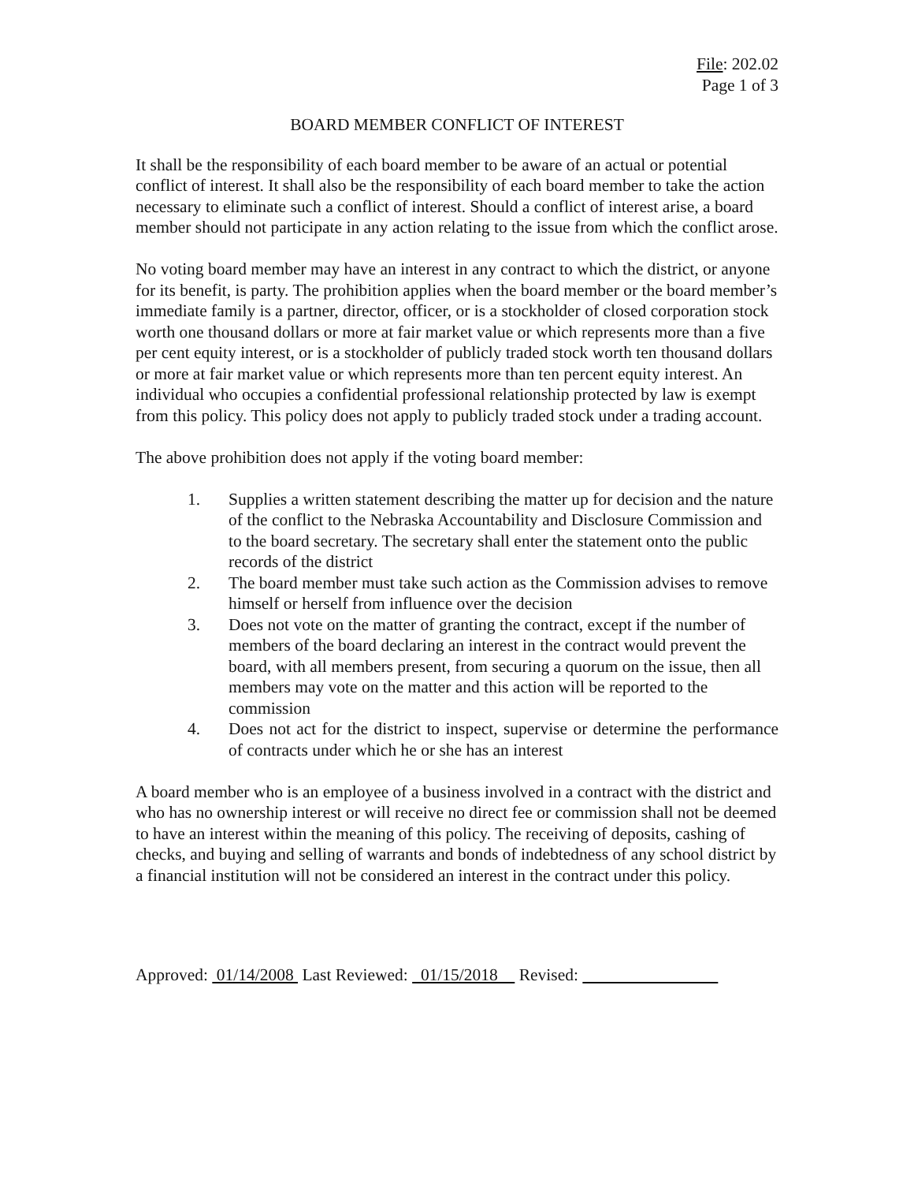File: 202.02
Page 1 of 3
BOARD MEMBER CONFLICT OF INTEREST
It shall be the responsibility of each board member to be aware of an actual or potential conflict of interest. It shall also be the responsibility of each board member to take the action necessary to eliminate such a conflict of interest. Should a conflict of interest arise, a board member should not participate in any action relating to the issue from which the conflict arose.
No voting board member may have an interest in any contract to which the district, or anyone for its benefit, is party. The prohibition applies when the board member or the board member’s immediate family is a partner, director, officer, or is a stockholder of closed corporation stock worth one thousand dollars or more at fair market value or which represents more than a five per cent equity interest, or is a stockholder of publicly traded stock worth ten thousand dollars or more at fair market value or which represents more than ten percent equity interest. An individual who occupies a confidential professional relationship protected by law is exempt from this policy. This policy does not apply to publicly traded stock under a trading account.
The above prohibition does not apply if the voting board member:
1. Supplies a written statement describing the matter up for decision and the nature of the conflict to the Nebraska Accountability and Disclosure Commission and to the board secretary. The secretary shall enter the statement onto the public records of the district
2. The board member must take such action as the Commission advises to remove himself or herself from influence over the decision
3. Does not vote on the matter of granting the contract, except if the number of members of the board declaring an interest in the contract would prevent the board, with all members present, from securing a quorum on the issue, then all members may vote on the matter and this action will be reported to the commission
4. Does not act for the district to inspect, supervise or determine the performance of contracts under which he or she has an interest
A board member who is an employee of a business involved in a contract with the district and who has no ownership interest or will receive no direct fee or commission shall not be deemed to have an interest within the meaning of this policy. The receiving of deposits, cashing of checks, and buying and selling of warrants and bonds of indebtedness of any school district by a financial institution will not be considered an interest in the contract under this policy.
Approved: 01/14/2008 Last Reviewed: 01/15/2018 Revised: